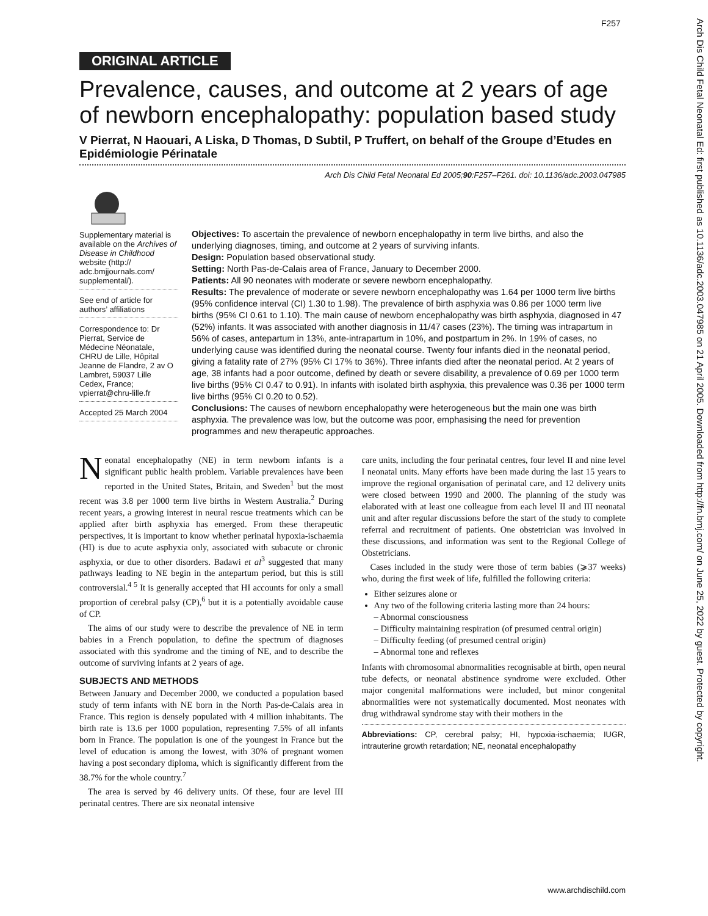F257
Arch Dis Child Fetal Neonatal Ed: first published as 10.1136/adc.2003.047985 on 21 April 2005. Downloaded from http://fn.bmj.com/ on June 25, 2022 by guest. Protected by copyright.
ORIGINAL ARTICLE
Prevalence, causes, and outcome at 2 years of age of newborn encephalopathy: population based study
V Pierrat, N Haouari, A Liska, D Thomas, D Subtil, P Truffert, on behalf of the Groupe d’Etudes en Epidémiologie Périnatale
Arch Dis Child Fetal Neonatal Ed 2005;90:F257–F261. doi: 10.1136/adc.2003.047985
Supplementary material is available on the Archives of Disease in Childhood website (http:// adc.bmjjournals.com/ supplemental/).
See end of article for authors’ affiliations
Correspondence to: Dr Pierrat, Service de Médecine Néonatale, CHRU de Lille, Hôpital Jeanne de Flandre, 2 av O Lambret, 59037 Lille Cedex, France; vpierrat@chru-lille.fr
Accepted 25 March 2004
Objectives: To ascertain the prevalence of newborn encephalopathy in term live births, and also the underlying diagnoses, timing, and outcome at 2 years of surviving infants.
Design: Population based observational study.
Setting: North Pas-de-Calais area of France, January to December 2000.
Patients: All 90 neonates with moderate or severe newborn encephalopathy.
Results: The prevalence of moderate or severe newborn encephalopathy was 1.64 per 1000 term live births (95% confidence interval (CI) 1.30 to 1.98). The prevalence of birth asphyxia was 0.86 per 1000 term live births (95% CI 0.61 to 1.10). The main cause of newborn encephalopathy was birth asphyxia, diagnosed in 47 (52%) infants. It was associated with another diagnosis in 11/47 cases (23%). The timing was intrapartum in 56% of cases, antepartum in 13%, ante-intrapartum in 10%, and postpartum in 2%. In 19% of cases, no underlying cause was identified during the neonatal course. Twenty four infants died in the neonatal period, giving a fatality rate of 27% (95% CI 17% to 36%). Three infants died after the neonatal period. At 2 years of age, 38 infants had a poor outcome, defined by death or severe disability, a prevalence of 0.69 per 1000 term live births (95% CI 0.47 to 0.91). In infants with isolated birth asphyxia, this prevalence was 0.36 per 1000 term live births (95% CI 0.20 to 0.52).
Conclusions: The causes of newborn encephalopathy were heterogeneous but the main one was birth asphyxia. The prevalence was low, but the outcome was poor, emphasising the need for prevention programmes and new therapeutic approaches.
Neonatal encephalopathy (NE) in term newborn infants is a significant public health problem. Variable prevalences have been reported in the United States, Britain, and Sweden<sup>1</sup> but the most recent was 3.8 per 1000 term live births in Western Australia.<sup>2</sup> During recent years, a growing interest in neural rescue treatments which can be applied after birth asphyxia has emerged. From these therapeutic perspectives, it is important to know whether perinatal hypoxia-ischaemia (HI) is due to acute asphyxia only, associated with subacute or chronic asphyxia, or due to other disorders. Badawi et al<sup>3</sup> suggested that many pathways leading to NE begin in the antepartum period, but this is still controversial.<sup>4 5</sup> It is generally accepted that HI accounts for only a small proportion of cerebral palsy (CP),<sup>6</sup> but it is a potentially avoidable cause of CP.
The aims of our study were to describe the prevalence of NE in term babies in a French population, to define the spectrum of diagnoses associated with this syndrome and the timing of NE, and to describe the outcome of surviving infants at 2 years of age.
SUBJECTS AND METHODS
Between January and December 2000, we conducted a population based study of term infants with NE born in the North Pas-de-Calais area in France. This region is densely populated with 4 million inhabitants. The birth rate is 13.6 per 1000 population, representing 7.5% of all infants born in France. The population is one of the youngest in France but the level of education is among the lowest, with 30% of pregnant women having a post secondary diploma, which is significantly different from the 38.7% for the whole country.<sup>7</sup>
The area is served by 46 delivery units. Of these, four are level III perinatal centres. There are six neonatal intensive
care units, including the four perinatal centres, four level II and nine level I neonatal units. Many efforts have been made during the last 15 years to improve the regional organisation of perinatal care, and 12 delivery units were closed between 1990 and 2000. The planning of the study was elaborated with at least one colleague from each level II and III neonatal unit and after regular discussions before the start of the study to complete referral and recruitment of patients. One obstetrician was involved in these discussions, and information was sent to the Regional College of Obstetricians.
Cases included in the study were those of term babies (⩾37 weeks) who, during the first week of life, fulfilled the following criteria:
Either seizures alone or
Any two of the following criteria lasting more than 24 hours:
– Abnormal consciousness
– Difficulty maintaining respiration (of presumed central origin)
– Difficulty feeding (of presumed central origin)
– Abnormal tone and reflexes
Infants with chromosomal abnormalities recognisable at birth, open neural tube defects, or neonatal abstinence syndrome were excluded. Other major congenital malformations were included, but minor congenital abnormalities were not systematically documented. Most neonates with drug withdrawal syndrome stay with their mothers in the
Abbreviations: CP, cerebral palsy; HI, hypoxia-ischaemia; IUGR, intrauterine growth retardation; NE, neonatal encephalopathy
www.archdischild.com